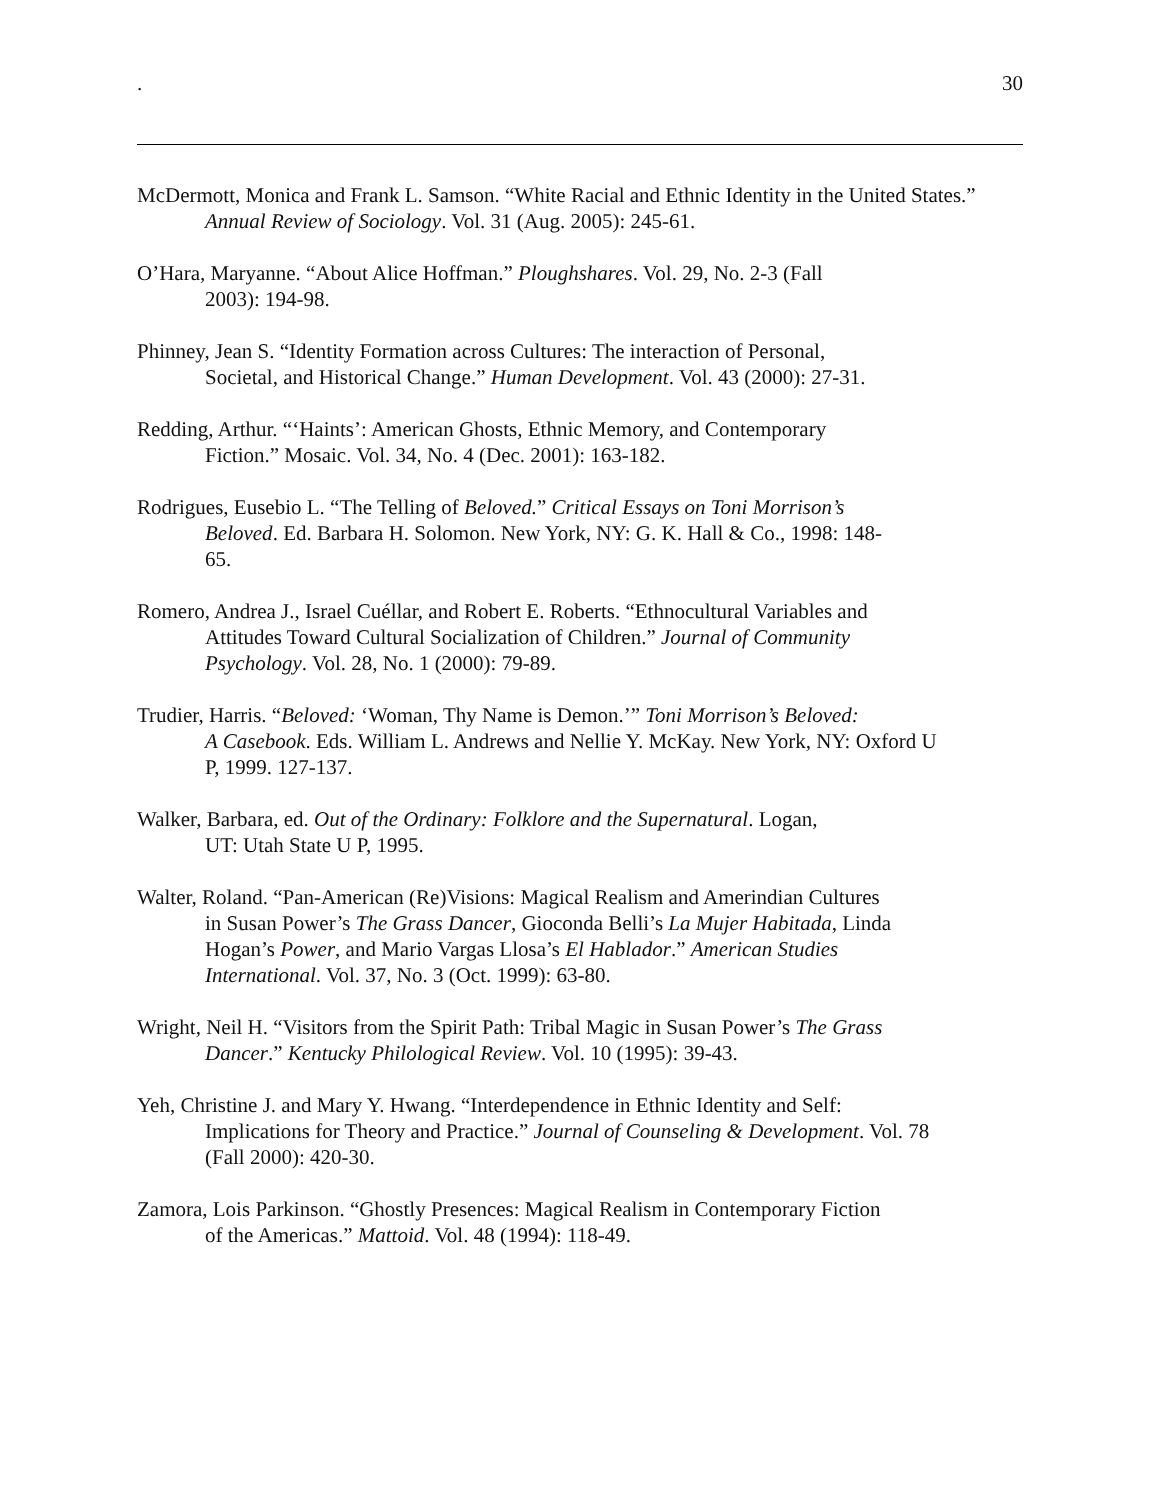. 30
McDermott, Monica and Frank L. Samson. “White Racial and Ethnic Identity in the United States.” Annual Review of Sociology. Vol. 31 (Aug. 2005): 245-61.
O’Hara, Maryanne. “About Alice Hoffman.” Ploughshares. Vol. 29, No. 2-3 (Fall
2003): 194-98.
Phinney, Jean S. “Identity Formation across Cultures: The interaction of Personal,
Societal, and Historical Change.” Human Development. Vol. 43 (2000): 27-31.
Redding, Arthur. “‘Haints’: American Ghosts, Ethnic Memory, and Contemporary
Fiction.” Mosaic. Vol. 34, No. 4 (Dec. 2001): 163-182.
Rodrigues, Eusebio L. “The Telling of Beloved.” Critical Essays on Toni Morrison’s
Beloved. Ed. Barbara H. Solomon. New York, NY: G. K. Hall & Co., 1998: 148-
65.
Romero, Andrea J., Israel Cuéllar, and Robert E. Roberts. “Ethnocultural Variables and
Attitudes Toward Cultural Socialization of Children.” Journal of Community
Psychology. Vol. 28, No. 1 (2000): 79-89.
Trudier, Harris. “Beloved: ‘Woman, Thy Name is Demon.’” Toni Morrison’s Beloved:
A Casebook. Eds. William L. Andrews and Nellie Y. McKay. New York, NY: Oxford U
P, 1999. 127-137.
Walker, Barbara, ed. Out of the Ordinary: Folklore and the Supernatural. Logan,
UT: Utah State U P, 1995.
Walter, Roland. “Pan-American (Re)Visions: Magical Realism and Amerindian Cultures
in Susan Power’s The Grass Dancer, Gioconda Belli’s La Mujer Habitada, Linda
Hogan’s Power, and Mario Vargas Llosa’s El Hablador.” American Studies
International. Vol. 37, No. 3 (Oct. 1999): 63-80.
Wright, Neil H. “Visitors from the Spirit Path: Tribal Magic in Susan Power’s The Grass
Dancer.” Kentucky Philological Review. Vol. 10 (1995): 39-43.
Yeh, Christine J. and Mary Y. Hwang. “Interdependence in Ethnic Identity and Self:
Implications for Theory and Practice.” Journal of Counseling & Development. Vol. 78
(Fall 2000): 420-30.
Zamora, Lois Parkinson. “Ghostly Presences: Magical Realism in Contemporary Fiction
of the Americas.” Mattoid. Vol. 48 (1994): 118-49.